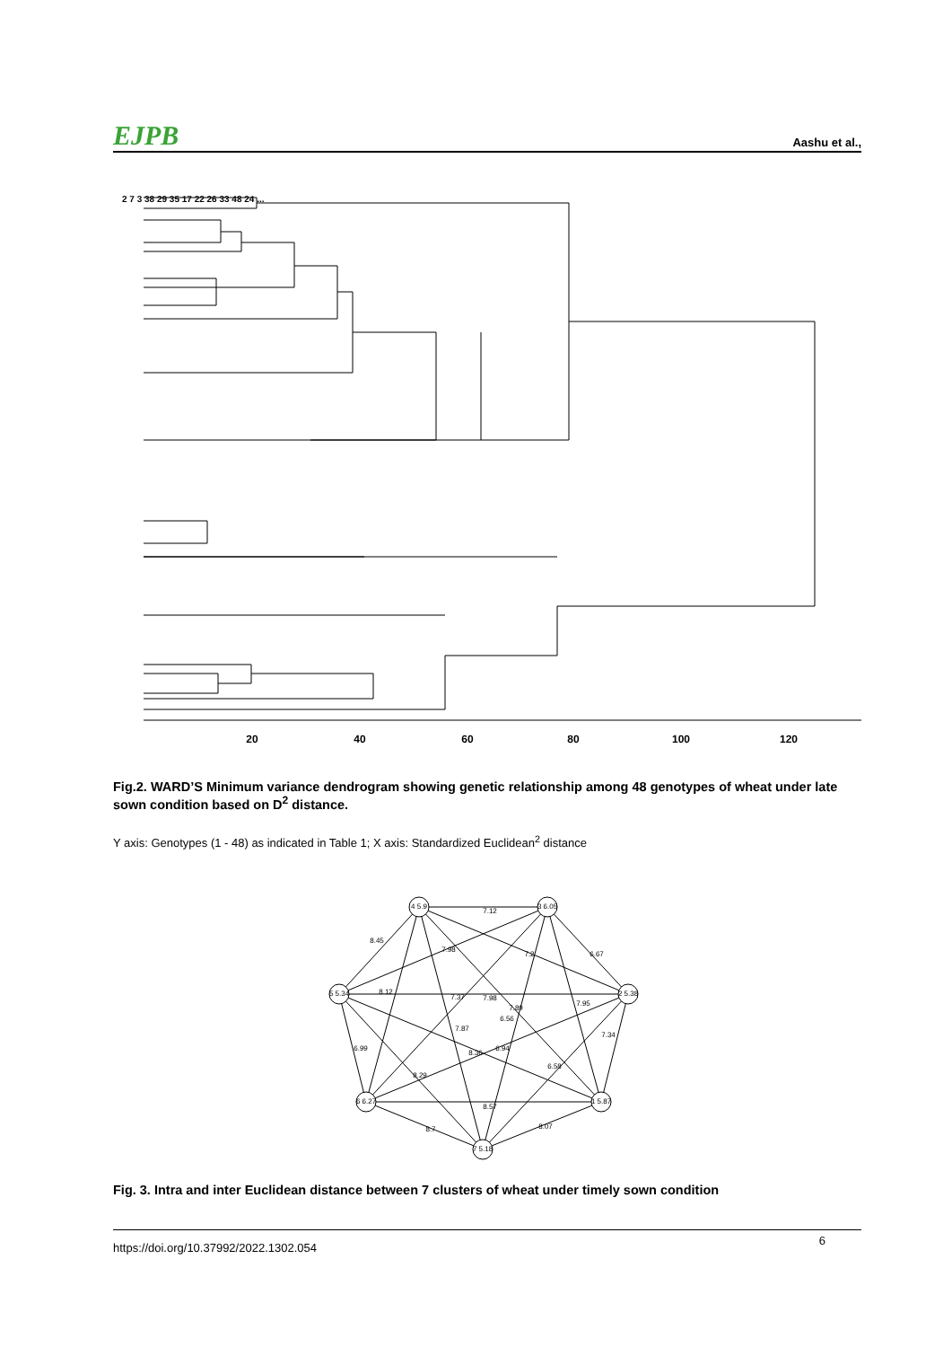EJPB Aashu et al.,
20
40
60
80
100
120
2 7 3 38 29 35 17 22 26 33 48 24 ...
Fig.2. WARD’S Minimum variance dendrogram showing genetic relationship among 48 genotypes of wheat under late sown condition based on D<sup>2</sup> distance.
Y axis: Genotypes (1 - 48) as indicated in Table 1; X axis: Standardized Euclidean<sup>2</sup> distance
4 5.9
3 6.05
2 5.38
1 5.87
7 5.18
6 6.27
5 5.34
7.12
7.98
8.57
8.45
6.67
7.98
7.2
8.12
7.37
7.89
7.95
6.56
7.87
7.34
6.94
8.36
6.99
8.29
6.58
8.7
8.07
Fig. 3. Intra and inter Euclidean distance between 7 clusters of wheat under timely sown condition
https://doi.org/10.37992/2022.1302.054 6